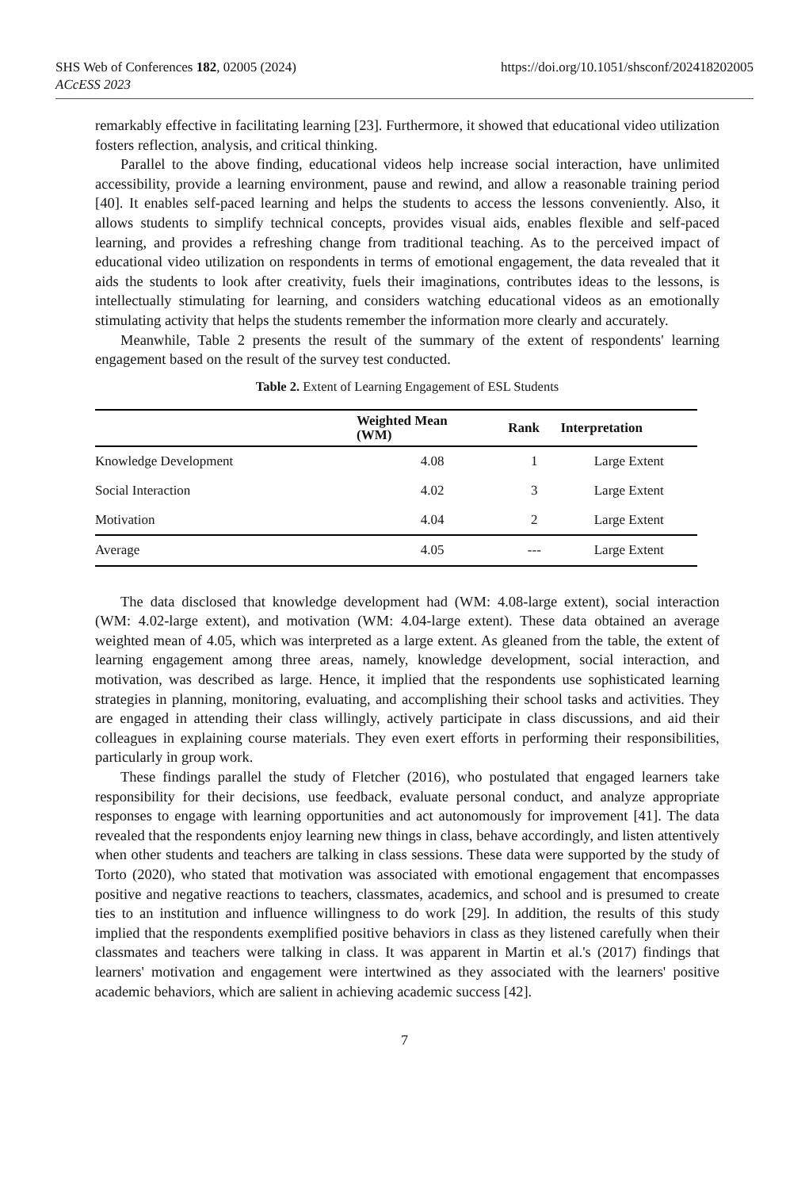https://doi.org/10.1051/shsconf/202418202005 SHS Web of Conferences 182, 02005 (2024)
ACcESS 2023
remarkably effective in facilitating learning [23]. Furthermore, it showed that educational video utilization fosters reflection, analysis, and critical thinking.
Parallel to the above finding, educational videos help increase social interaction, have unlimited accessibility, provide a learning environment, pause and rewind, and allow a reasonable training period [40]. It enables self-paced learning and helps the students to access the lessons conveniently. Also, it allows students to simplify technical concepts, provides visual aids, enables flexible and self-paced learning, and provides a refreshing change from traditional teaching. As to the perceived impact of educational video utilization on respondents in terms of emotional engagement, the data revealed that it aids the students to look after creativity, fuels their imaginations, contributes ideas to the lessons, is intellectually stimulating for learning, and considers watching educational videos as an emotionally stimulating activity that helps the students remember the information more clearly and accurately.
Meanwhile, Table 2 presents the result of the summary of the extent of respondents' learning engagement based on the result of the survey test conducted.
Table 2. Extent of Learning Engagement of ESL Students
| | Weighted Mean (WM) | Rank | Interpretation |
| --- | --- | --- | --- |
| Knowledge Development | 4.08 | 1 | Large Extent |
| Social Interaction | 4.02 | 3 | Large Extent |
| Motivation | 4.04 | 2 | Large Extent |
| Average | 4.05 | --- | Large Extent |
The data disclosed that knowledge development had (WM: 4.08-large extent), social interaction (WM: 4.02-large extent), and motivation (WM: 4.04-large extent). These data obtained an average weighted mean of 4.05, which was interpreted as a large extent. As gleaned from the table, the extent of learning engagement among three areas, namely, knowledge development, social interaction, and motivation, was described as large. Hence, it implied that the respondents use sophisticated learning strategies in planning, monitoring, evaluating, and accomplishing their school tasks and activities. They are engaged in attending their class willingly, actively participate in class discussions, and aid their colleagues in explaining course materials. They even exert efforts in performing their responsibilities, particularly in group work.
These findings parallel the study of Fletcher (2016), who postulated that engaged learners take responsibility for their decisions, use feedback, evaluate personal conduct, and analyze appropriate responses to engage with learning opportunities and act autonomously for improvement [41]. The data revealed that the respondents enjoy learning new things in class, behave accordingly, and listen attentively when other students and teachers are talking in class sessions. These data were supported by the study of Torto (2020), who stated that motivation was associated with emotional engagement that encompasses positive and negative reactions to teachers, classmates, academics, and school and is presumed to create ties to an institution and influence willingness to do work [29]. In addition, the results of this study implied that the respondents exemplified positive behaviors in class as they listened carefully when their classmates and teachers were talking in class. It was apparent in Martin et al.'s (2017) findings that learners' motivation and engagement were intertwined as they associated with the learners' positive academic behaviors, which are salient in achieving academic success [42].
7